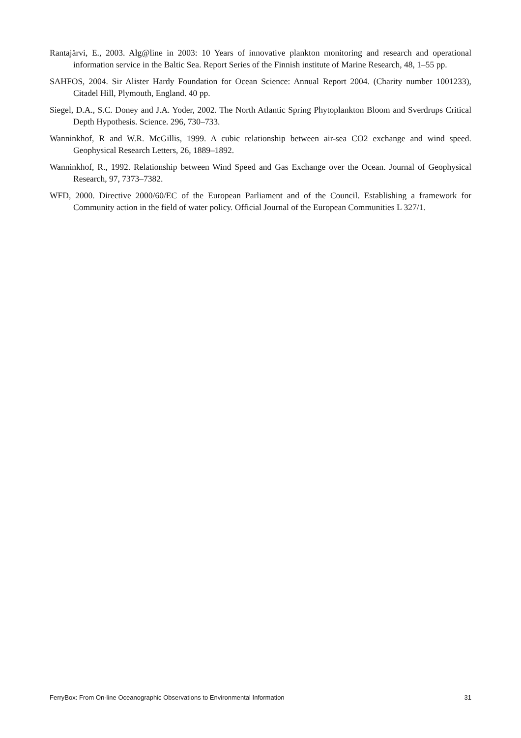Rantajärvi, E., 2003. Alg@line in 2003: 10 Years of innovative plankton monitoring and research and operational information service in the Baltic Sea. Report Series of the Finnish institute of Marine Research, 48, 1–55 pp.
SAHFOS, 2004. Sir Alister Hardy Foundation for Ocean Science: Annual Report 2004. (Charity number 1001233), Citadel Hill, Plymouth, England. 40 pp.
Siegel, D.A., S.C. Doney and J.A. Yoder, 2002. The North Atlantic Spring Phytoplankton Bloom and Sverdrups Critical Depth Hypothesis. Science. 296, 730–733.
Wanninkhof, R and W.R. McGillis, 1999. A cubic relationship between air-sea CO2 exchange and wind speed. Geophysical Research Letters, 26, 1889–1892.
Wanninkhof, R., 1992. Relationship between Wind Speed and Gas Exchange over the Ocean. Journal of Geophysical Research, 97, 7373–7382.
WFD, 2000. Directive 2000/60/EC of the European Parliament and of the Council. Establishing a framework for Community action in the field of water policy. Official Journal of the European Communities L 327/1.
FerryBox: From On-line Oceanographic Observations to Environmental Information 31